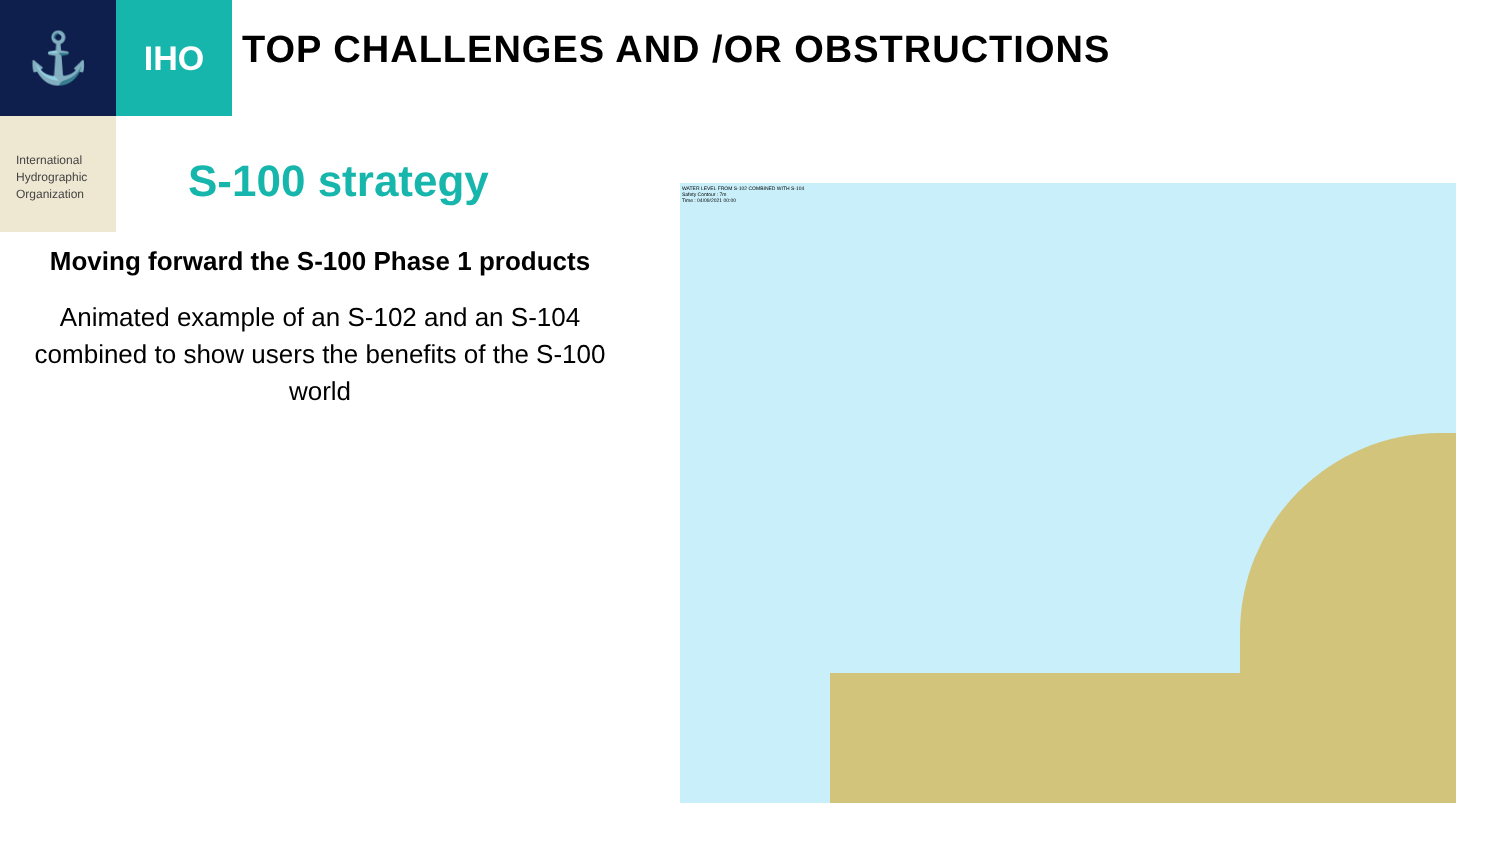⚓
IHO
TOP CHALLENGES AND /OR OBSTRUCTIONS
International
Hydrographic
Organization
S-100 strategy
Moving forward the S-100 Phase 1 products
Animated example of an S-102 and an S-104 combined to show users the benefits of the S-100 world
WATER LEVEL FROM S-102 COMBINED WITH S-104
Safety Contour : 7m
Time : 04/09/2021 00:00